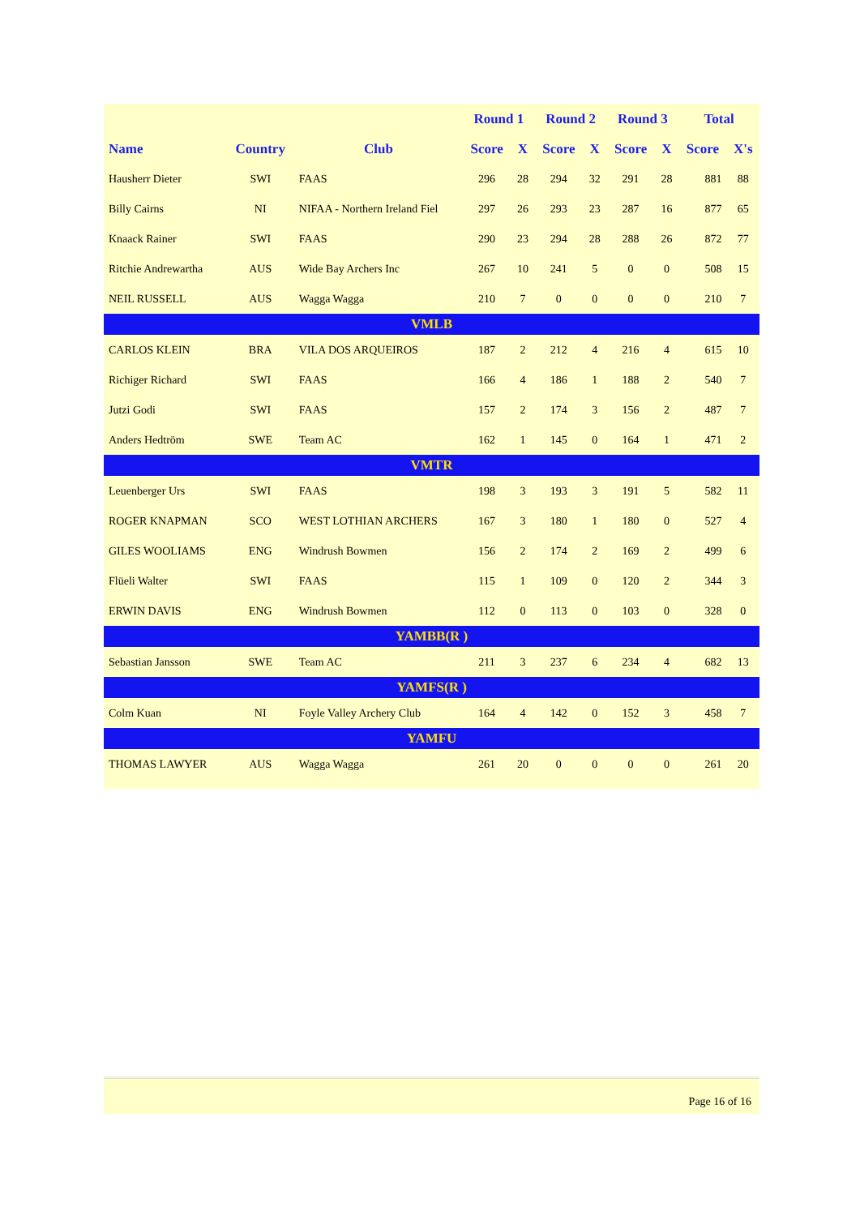| | | | Round 1 | | Round 2 | | Round 3 | | Total | |
| --- | --- | --- | --- | --- | --- | --- | --- | --- | --- | --- |
| Name | Country | Club | Score | X | Score | X | Score | X | Score | X's |
| Hausherr Dieter | SWI | FAAS | 296 | 28 | 294 | 32 | 291 | 28 | 881 | 88 |
| Billy Cairns | NI | NIFAA - Northern Ireland Fiel | 297 | 26 | 293 | 23 | 287 | 16 | 877 | 65 |
| Knaack Rainer | SWI | FAAS | 290 | 23 | 294 | 28 | 288 | 26 | 872 | 77 |
| Ritchie Andrewartha | AUS | Wide Bay Archers Inc | 267 | 10 | 241 | 5 | 0 | 0 | 508 | 15 |
| NEIL RUSSELL | AUS | Wagga Wagga | 210 | 7 | 0 | 0 | 0 | 0 | 210 | 7 |
| VMLB | | | | | | | | | | |
| CARLOS KLEIN | BRA | VILA DOS ARQUEIROS | 187 | 2 | 212 | 4 | 216 | 4 | 615 | 10 |
| Richiger Richard | SWI | FAAS | 166 | 4 | 186 | 1 | 188 | 2 | 540 | 7 |
| Jutzi Godi | SWI | FAAS | 157 | 2 | 174 | 3 | 156 | 2 | 487 | 7 |
| Anders Hedtröm | SWE | Team AC | 162 | 1 | 145 | 0 | 164 | 1 | 471 | 2 |
| VMTR | | | | | | | | | | |
| Leuenberger Urs | SWI | FAAS | 198 | 3 | 193 | 3 | 191 | 5 | 582 | 11 |
| ROGER KNAPMAN | SCO | WEST LOTHIAN ARCHERS | 167 | 3 | 180 | 1 | 180 | 0 | 527 | 4 |
| GILES WOOLIAMS | ENG | Windrush Bowmen | 156 | 2 | 174 | 2 | 169 | 2 | 499 | 6 |
| Flüeli Walter | SWI | FAAS | 115 | 1 | 109 | 0 | 120 | 2 | 344 | 3 |
| ERWIN DAVIS | ENG | Windrush Bowmen | 112 | 0 | 113 | 0 | 103 | 0 | 328 | 0 |
| YAMBB(R ) | | | | | | | | | | |
| Sebastian Jansson | SWE | Team AC | 211 | 3 | 237 | 6 | 234 | 4 | 682 | 13 |
| YAMFS(R ) | | | | | | | | | | |
| Colm Kuan | NI | Foyle Valley Archery Club | 164 | 4 | 142 | 0 | 152 | 3 | 458 | 7 |
| YAMFU | | | | | | | | | | |
| THOMAS LAWYER | AUS | Wagga Wagga | 261 | 20 | 0 | 0 | 0 | 0 | 261 | 20 |
Page 16 of 16